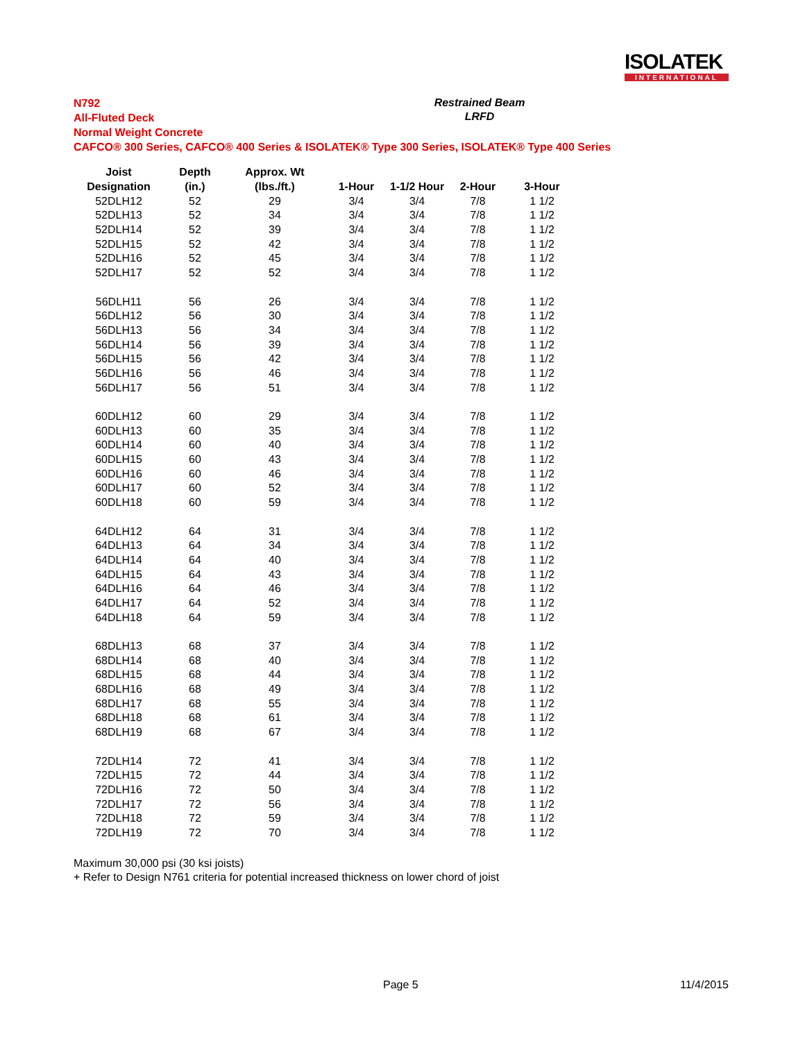ISOLATEK
INTERNATIONAL
N792
All-Fluted Deck
Normal Weight Concrete
CAFCO® 300 Series, CAFCO® 400 Series & ISOLATEK® Type 300 Series, ISOLATEK® Type 400 Series
Restrained Beam
LRFD
| Joist | Depth | Approx. Wt | | | | |
| --- | --- | --- | --- | --- | --- | --- |
| Designation | (in.) | (lbs./ft.) | 1-Hour | 1-1/2 Hour | 2-Hour | 3-Hour |
| 52DLH12 | 52 | 29 | 3/4 | 3/4 | 7/8 | 1 1/2 |
| 52DLH13 | 52 | 34 | 3/4 | 3/4 | 7/8 | 1 1/2 |
| 52DLH14 | 52 | 39 | 3/4 | 3/4 | 7/8 | 1 1/2 |
| 52DLH15 | 52 | 42 | 3/4 | 3/4 | 7/8 | 1 1/2 |
| 52DLH16 | 52 | 45 | 3/4 | 3/4 | 7/8 | 1 1/2 |
| 52DLH17 | 52 | 52 | 3/4 | 3/4 | 7/8 | 1 1/2 |
| 56DLH11 | 56 | 26 | 3/4 | 3/4 | 7/8 | 1 1/2 |
| 56DLH12 | 56 | 30 | 3/4 | 3/4 | 7/8 | 1 1/2 |
| 56DLH13 | 56 | 34 | 3/4 | 3/4 | 7/8 | 1 1/2 |
| 56DLH14 | 56 | 39 | 3/4 | 3/4 | 7/8 | 1 1/2 |
| 56DLH15 | 56 | 42 | 3/4 | 3/4 | 7/8 | 1 1/2 |
| 56DLH16 | 56 | 46 | 3/4 | 3/4 | 7/8 | 1 1/2 |
| 56DLH17 | 56 | 51 | 3/4 | 3/4 | 7/8 | 1 1/2 |
| 60DLH12 | 60 | 29 | 3/4 | 3/4 | 7/8 | 1 1/2 |
| 60DLH13 | 60 | 35 | 3/4 | 3/4 | 7/8 | 1 1/2 |
| 60DLH14 | 60 | 40 | 3/4 | 3/4 | 7/8 | 1 1/2 |
| 60DLH15 | 60 | 43 | 3/4 | 3/4 | 7/8 | 1 1/2 |
| 60DLH16 | 60 | 46 | 3/4 | 3/4 | 7/8 | 1 1/2 |
| 60DLH17 | 60 | 52 | 3/4 | 3/4 | 7/8 | 1 1/2 |
| 60DLH18 | 60 | 59 | 3/4 | 3/4 | 7/8 | 1 1/2 |
| 64DLH12 | 64 | 31 | 3/4 | 3/4 | 7/8 | 1 1/2 |
| 64DLH13 | 64 | 34 | 3/4 | 3/4 | 7/8 | 1 1/2 |
| 64DLH14 | 64 | 40 | 3/4 | 3/4 | 7/8 | 1 1/2 |
| 64DLH15 | 64 | 43 | 3/4 | 3/4 | 7/8 | 1 1/2 |
| 64DLH16 | 64 | 46 | 3/4 | 3/4 | 7/8 | 1 1/2 |
| 64DLH17 | 64 | 52 | 3/4 | 3/4 | 7/8 | 1 1/2 |
| 64DLH18 | 64 | 59 | 3/4 | 3/4 | 7/8 | 1 1/2 |
| 68DLH13 | 68 | 37 | 3/4 | 3/4 | 7/8 | 1 1/2 |
| 68DLH14 | 68 | 40 | 3/4 | 3/4 | 7/8 | 1 1/2 |
| 68DLH15 | 68 | 44 | 3/4 | 3/4 | 7/8 | 1 1/2 |
| 68DLH16 | 68 | 49 | 3/4 | 3/4 | 7/8 | 1 1/2 |
| 68DLH17 | 68 | 55 | 3/4 | 3/4 | 7/8 | 1 1/2 |
| 68DLH18 | 68 | 61 | 3/4 | 3/4 | 7/8 | 1 1/2 |
| 68DLH19 | 68 | 67 | 3/4 | 3/4 | 7/8 | 1 1/2 |
| 72DLH14 | 72 | 41 | 3/4 | 3/4 | 7/8 | 1 1/2 |
| 72DLH15 | 72 | 44 | 3/4 | 3/4 | 7/8 | 1 1/2 |
| 72DLH16 | 72 | 50 | 3/4 | 3/4 | 7/8 | 1 1/2 |
| 72DLH17 | 72 | 56 | 3/4 | 3/4 | 7/8 | 1 1/2 |
| 72DLH18 | 72 | 59 | 3/4 | 3/4 | 7/8 | 1 1/2 |
| 72DLH19 | 72 | 70 | 3/4 | 3/4 | 7/8 | 1 1/2 |
Maximum 30,000 psi (30 ksi joists)
+ Refer to Design N761 criteria for potential increased thickness on lower chord of joist
Page 5 11/4/2015